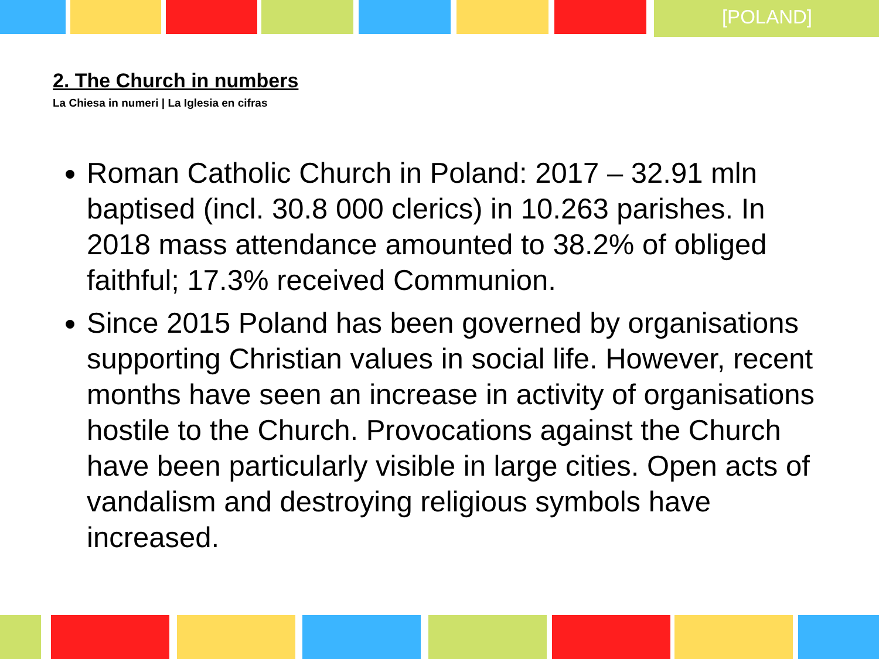[POLAND]
2. The Church in numbers
La Chiesa in numeri | La Iglesia en cifras
Roman Catholic Church in Poland: 2017 – 32.91 mln baptised (incl. 30.8 000 clerics) in 10.263 parishes. In 2018 mass attendance amounted to 38.2% of obliged faithful; 17.3% received Communion.
Since 2015 Poland has been governed by organisations supporting Christian values in social life. However, recent months have seen an increase in activity of organisations hostile to the Church. Provocations against the Church have been particularly visible in large cities. Open acts of vandalism and destroying religious symbols have increased.